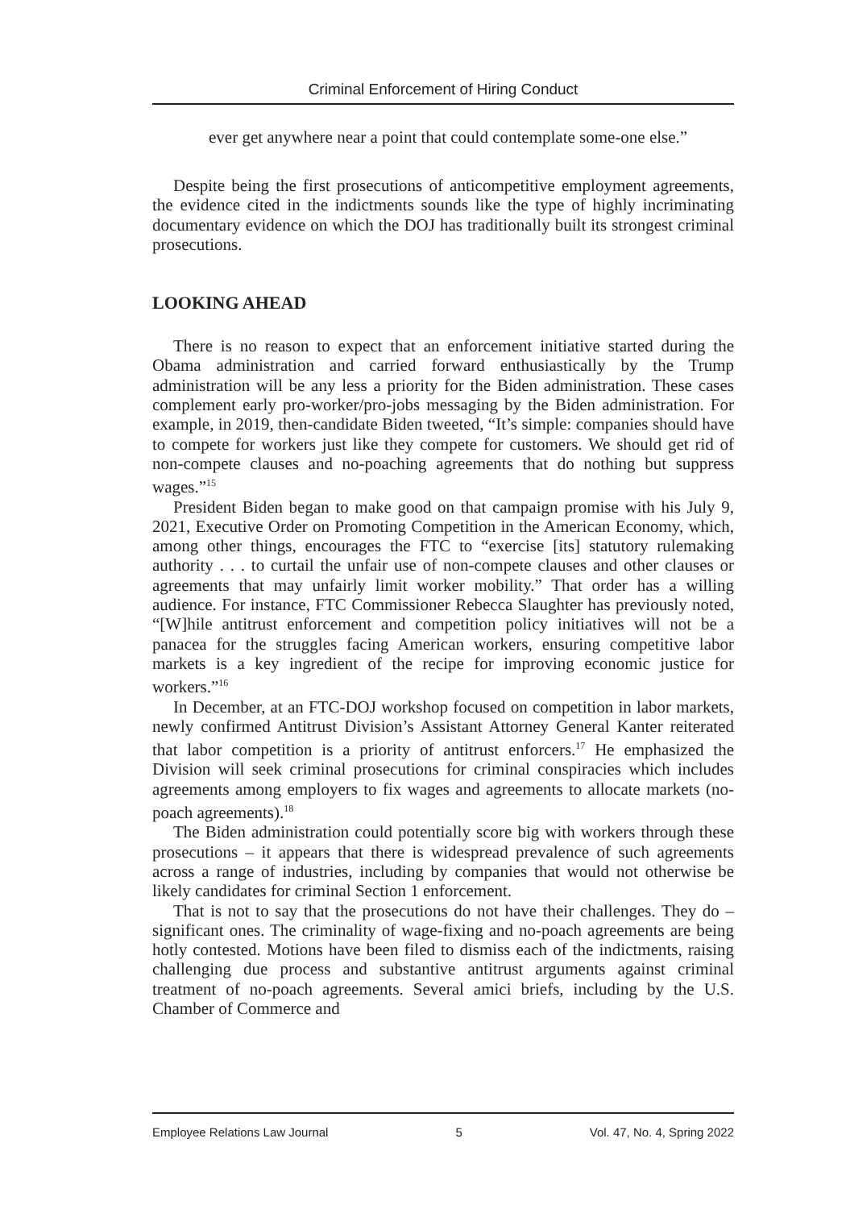Criminal Enforcement of Hiring Conduct
ever get anywhere near a point that could contemplate some-one else.”
Despite being the first prosecutions of anticompetitive employment agreements, the evidence cited in the indictments sounds like the type of highly incriminating documentary evidence on which the DOJ has traditionally built its strongest criminal prosecutions.
LOOKING AHEAD
There is no reason to expect that an enforcement initiative started during the Obama administration and carried forward enthusiastically by the Trump administration will be any less a priority for the Biden administration. These cases complement early pro-worker/pro-jobs messaging by the Biden administration. For example, in 2019, then-candidate Biden tweeted, “It’s simple: companies should have to compete for workers just like they compete for customers. We should get rid of non-compete clauses and no-poaching agreements that do nothing but suppress wages.”<sup>15</sup>
President Biden began to make good on that campaign promise with his July 9, 2021, Executive Order on Promoting Competition in the American Economy, which, among other things, encourages the FTC to “exercise [its] statutory rulemaking authority . . . to curtail the unfair use of non-compete clauses and other clauses or agreements that may unfairly limit worker mobility.” That order has a willing audience. For instance, FTC Commissioner Rebecca Slaughter has previously noted, “[W]hile antitrust enforcement and competition policy initiatives will not be a panacea for the struggles facing American workers, ensuring competitive labor markets is a key ingredient of the recipe for improving economic justice for workers.”<sup>16</sup>
In December, at an FTC-DOJ workshop focused on competition in labor markets, newly confirmed Antitrust Division’s Assistant Attorney General Kanter reiterated that labor competition is a priority of antitrust enforcers.<sup>17</sup> He emphasized the Division will seek criminal prosecutions for criminal conspiracies which includes agreements among employers to fix wages and agreements to allocate markets (no-poach agreements).<sup>18</sup>
The Biden administration could potentially score big with workers through these prosecutions – it appears that there is widespread prevalence of such agreements across a range of industries, including by companies that would not otherwise be likely candidates for criminal Section 1 enforcement.
That is not to say that the prosecutions do not have their challenges. They do – significant ones. The criminality of wage-fixing and no-poach agreements are being hotly contested. Motions have been filed to dismiss each of the indictments, raising challenging due process and substantive antitrust arguments against criminal treatment of no-poach agreements. Several amici briefs, including by the U.S. Chamber of Commerce and
Employee Relations Law Journal 5 Vol. 47, No. 4, Spring 2022